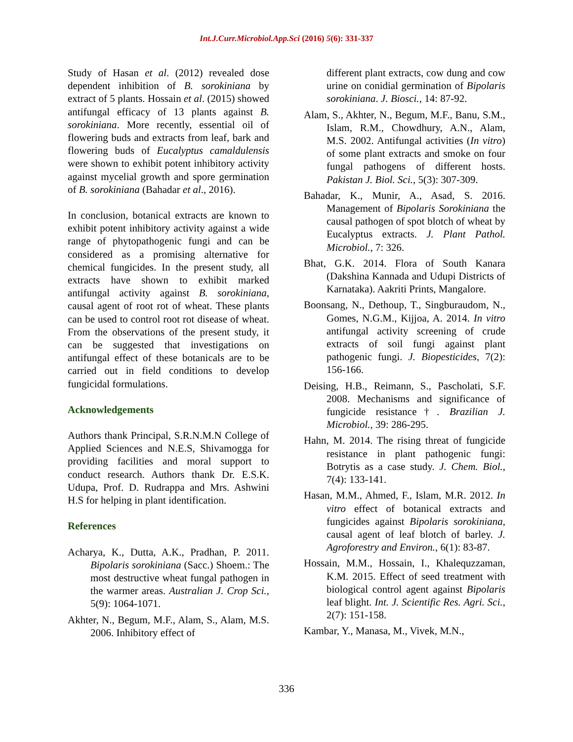Int.J.Curr.Microbiol.App.Sci (2016) 5(6): 331-337
Study of Hasan et al. (2012) revealed dose dependent inhibition of B. sorokiniana by extract of 5 plants. Hossain et al. (2015) showed antifungal efficacy of 13 plants against B. sorokiniana. More recently, essential oil of flowering buds and extracts from leaf, bark and flowering buds of Eucalyptus camaldulensis were shown to exhibit potent inhibitory activity against mycelial growth and spore germination of B. sorokiniana (Bahadar et al., 2016).
In conclusion, botanical extracts are known to exhibit potent inhibitory activity against a wide range of phytopathogenic fungi and can be considered as a promising alternative for chemical fungicides. In the present study, all extracts have shown to exhibit marked antifungal activity against B. sorokiniana, causal agent of root rot of wheat. These plants can be used to control root rot disease of wheat. From the observations of the present study, it can be suggested that investigations on antifungal effect of these botanicals are to be carried out in field conditions to develop fungicidal formulations.
Acknowledgements
Authors thank Principal, S.R.N.M.N College of Applied Sciences and N.E.S, Shivamogga for providing facilities and moral support to conduct research. Authors thank Dr. E.S.K. Udupa, Prof. D. Rudrappa and Mrs. Ashwini H.S for helping in plant identification.
References
Acharya, K., Dutta, A.K., Pradhan, P. 2011. Bipolaris sorokiniana (Sacc.) Shoem.: The most destructive wheat fungal pathogen in the warmer areas. Australian J. Crop Sci., 5(9): 1064-1071.
Akhter, N., Begum, M.F., Alam, S., Alam, M.S. 2006. Inhibitory effect of
different plant extracts, cow dung and cow urine on conidial germination of Bipolaris sorokiniana. J. Biosci., 14: 87-92.
Alam, S., Akhter, N., Begum, M.F., Banu, S.M., Islam, R.M., Chowdhury, A.N., Alam, M.S. 2002. Antifungal activities (In vitro) of some plant extracts and smoke on four fungal pathogens of different hosts. Pakistan J. Biol. Sci., 5(3): 307-309.
Bahadar, K., Munir, A., Asad, S. 2016. Management of Bipolaris Sorokiniana the causal pathogen of spot blotch of wheat by Eucalyptus extracts. J. Plant Pathol. Microbiol., 7: 326.
Bhat, G.K. 2014. Flora of South Kanara (Dakshina Kannada and Udupi Districts of Karnataka). Aakriti Prints, Mangalore.
Boonsang, N., Dethoup, T., Singburaudom, N., Gomes, N.G.M., Kijjoa, A. 2014. In vitro antifungal activity screening of crude extracts of soil fungi against plant pathogenic fungi. J. Biopesticides, 7(2): 156-166.
Deising, H.B., Reimann, S., Pascholati, S.F. 2008. Mechanisms and significance of fungicide resistance†. Brazilian J. Microbiol., 39: 286-295.
Hahn, M. 2014. The rising threat of fungicide resistance in plant pathogenic fungi: Botrytis as a case study. J. Chem. Biol., 7(4): 133-141.
Hasan, M.M., Ahmed, F., Islam, M.R. 2012. In vitro effect of botanical extracts and fungicides against Bipolaris sorokiniana, causal agent of leaf blotch of barley. J. Agroforestry and Environ., 6(1): 83-87.
Hossain, M.M., Hossain, I., Khalequzzaman, K.M. 2015. Effect of seed treatment with biological control agent against Bipolaris leaf blight. Int. J. Scientific Res. Agri. Sci., 2(7): 151-158.
Kambar, Y., Manasa, M., Vivek, M.N.,
336